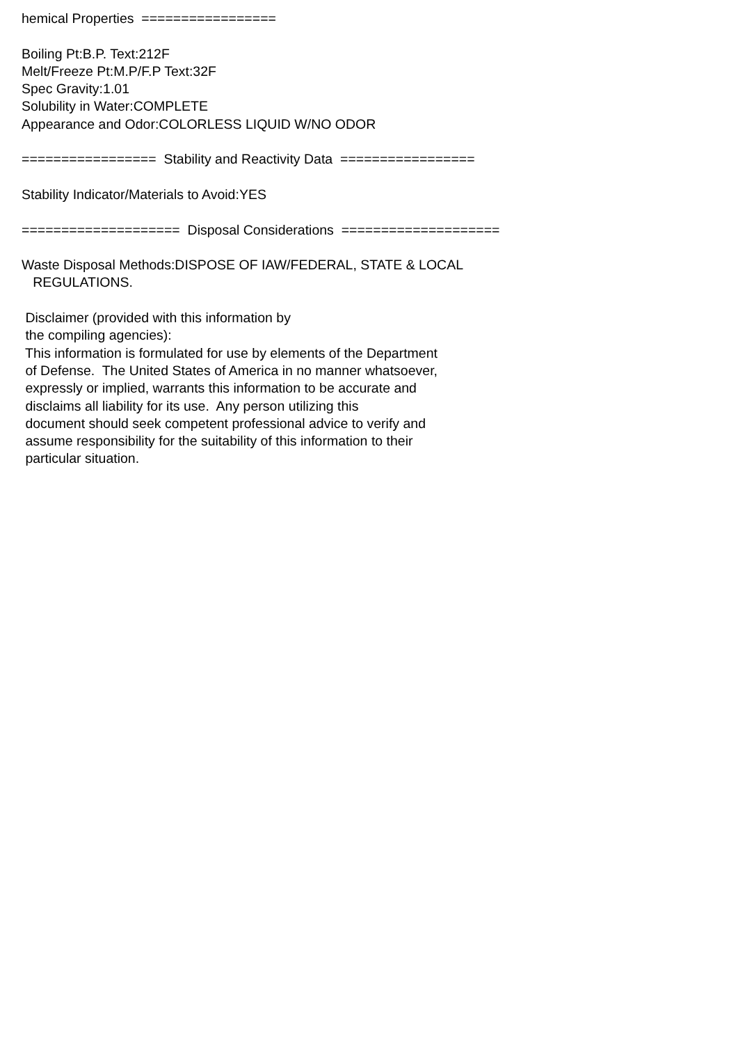hemical Properties ================= Boiling Pt:B.P. Text:212F Melt/Freeze Pt:M.P/F.P Text:32F Spec Gravity:1.01 Solubility in Water:COMPLETE Appearance and Odor:COLORLESS LIQUID W/NO ODOR ================= Stability and Reactivity Data ================= Stability Indicator/Materials to Avoid:YES ==================== Disposal Considerations ==================== Waste Disposal Methods:DISPOSE OF IAW/FEDERAL, STATE & LOCAL REGULATIONS. Disclaimer (provided with this information by the compiling agencies): This information is formulated for use by elements of the Department of Defense. The United States of America in no manner whatsoever, expressly or implied, warrants this information to be accurate and disclaims all liability for its use. Any person utilizing this document should seek competent professional advice to verify and assume responsibility for the suitability of this information to their particular situation.